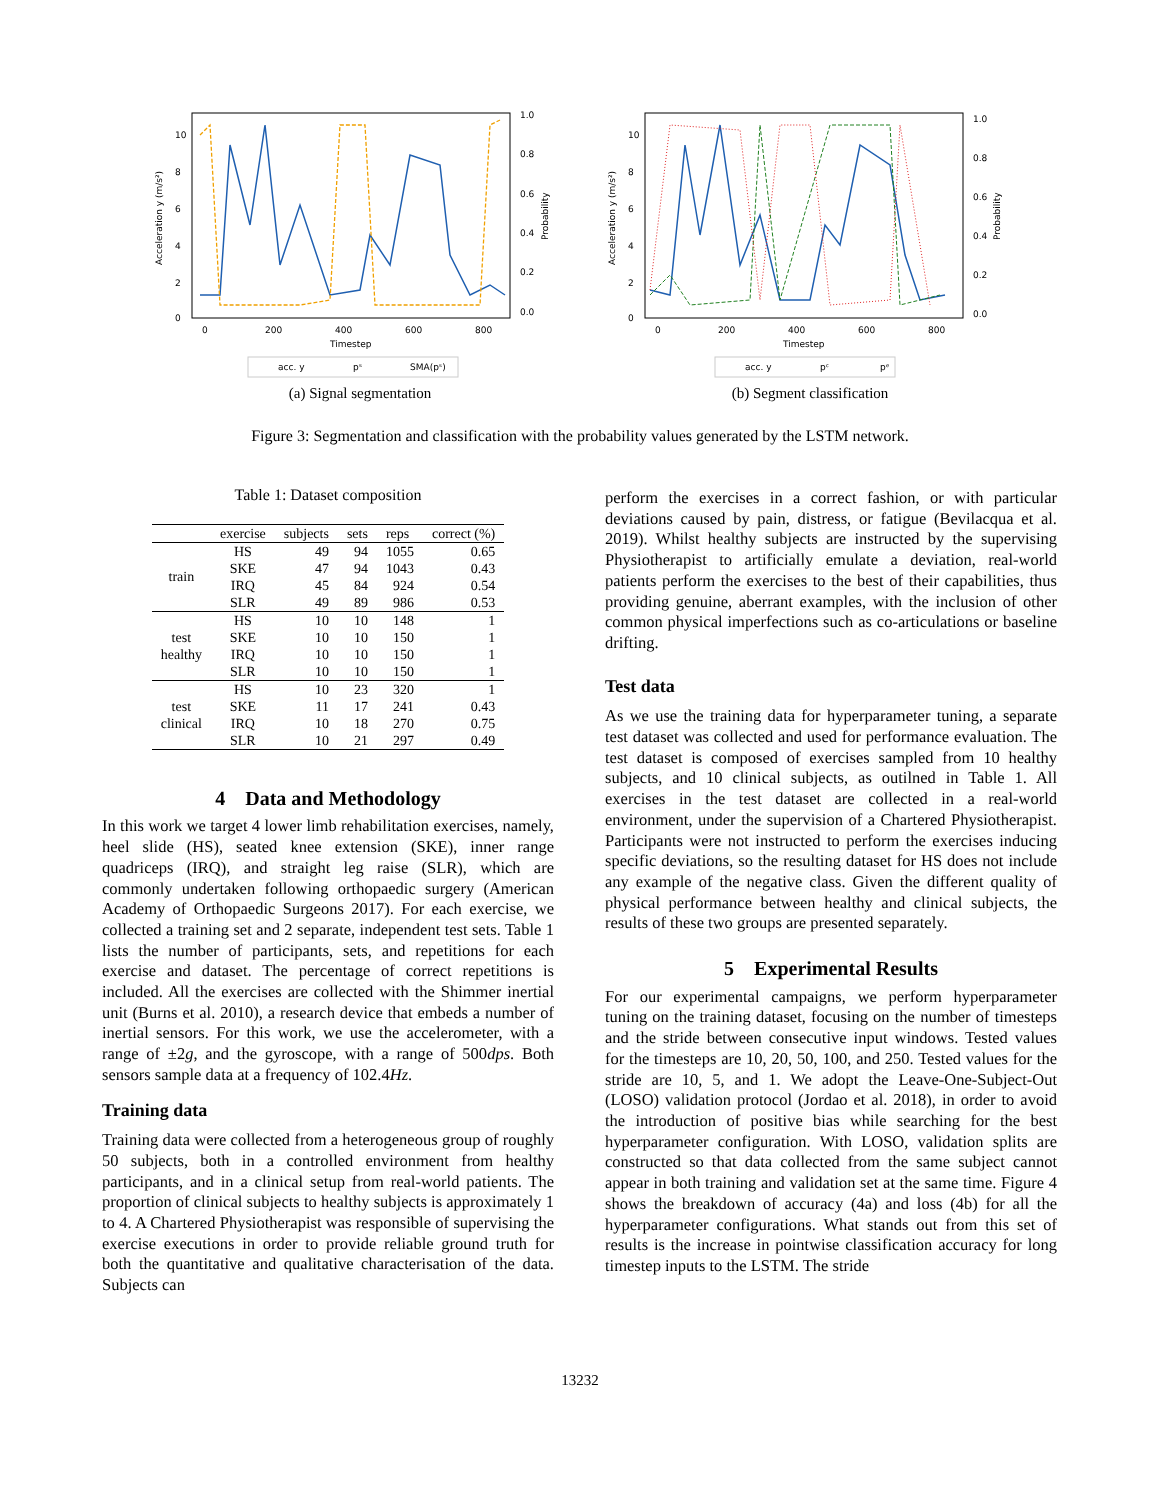10
8
6
4
2
0
0
200
400
600
800
Timestep
1.0
0.8
0.6
0.4
0.2
0.0
Acceleration y (m/s²)
Probability
acc. y
pˢ
SMA(pˢ)
(a) Signal segmentation
10
8
6
4
2
0
0
200
400
600
800
Timestep
1.0
0.8
0.6
0.4
0.2
0.0
Acceleration y (m/s²)
Probability
acc. y
pᶜ
pᵉ
(b) Segment classification
Figure 3: Segmentation and classification with the probability values generated by the LSTM network.
Table 1: Dataset composition
| | exercise | subjects | sets | reps | correct (%) |
| --- | --- | --- | --- | --- | --- |
| train | HS | 49 | 94 | 1055 | 0.65 |
| | SKE | 47 | 94 | 1043 | 0.43 |
| | IRQ | 45 | 84 | 924 | 0.54 |
| | SLR | 49 | 89 | 986 | 0.53 |
| test healthy | HS | 10 | 10 | 148 | 1 |
| | SKE | 10 | 10 | 150 | 1 |
| | IRQ | 10 | 10 | 150 | 1 |
| | SLR | 10 | 10 | 150 | 1 |
| test clinical | HS | 10 | 23 | 320 | 1 |
| | SKE | 11 | 17 | 241 | 0.43 |
| | IRQ | 10 | 18 | 270 | 0.75 |
| | SLR | 10 | 21 | 297 | 0.49 |
4 Data and Methodology
In this work we target 4 lower limb rehabilitation exercises, namely, heel slide (HS), seated knee extension (SKE), inner range quadriceps (IRQ), and straight leg raise (SLR), which are commonly undertaken following orthopaedic surgery (American Academy of Orthopaedic Surgeons 2017). For each exercise, we collected a training set and 2 separate, independent test sets. Table 1 lists the number of participants, sets, and repetitions for each exercise and dataset. The percentage of correct repetitions is included. All the exercises are collected with the Shimmer inertial unit (Burns et al. 2010), a research device that embeds a number of inertial sensors. For this work, we use the accelerometer, with a range of ±2g, and the gyroscope, with a range of 500dps. Both sensors sample data at a frequency of 102.4Hz.
Training data
Training data were collected from a heterogeneous group of roughly 50 subjects, both in a controlled environment from healthy participants, and in a clinical setup from real-world patients. The proportion of clinical subjects to healthy subjects is approximately 1 to 4. A Chartered Physiotherapist was responsible of supervising the exercise executions in order to provide reliable ground truth for both the quantitative and qualitative characterisation of the data. Subjects can
perform the exercises in a correct fashion, or with particular deviations caused by pain, distress, or fatigue (Bevilacqua et al. 2019). Whilst healthy subjects are instructed by the supervising Physiotherapist to artificially emulate a deviation, real-world patients perform the exercises to the best of their capabilities, thus providing genuine, aberrant examples, with the inclusion of other common physical imperfections such as co-articulations or baseline drifting.
Test data
As we use the training data for hyperparameter tuning, a separate test dataset was collected and used for performance evaluation. The test dataset is composed of exercises sampled from 10 healthy subjects, and 10 clinical subjects, as outilned in Table 1. All exercises in the test dataset are collected in a real-world environment, under the supervision of a Chartered Physiotherapist. Participants were not instructed to perform the exercises inducing specific deviations, so the resulting dataset for HS does not include any example of the negative class. Given the different quality of physical performance between healthy and clinical subjects, the results of these two groups are presented separately.
5 Experimental Results
For our experimental campaigns, we perform hyperparameter tuning on the training dataset, focusing on the number of timesteps and the stride between consecutive input windows. Tested values for the timesteps are 10, 20, 50, 100, and 250. Tested values for the stride are 10, 5, and 1. We adopt the Leave-One-Subject-Out (LOSO) validation protocol (Jordao et al. 2018), in order to avoid the introduction of positive bias while searching for the best hyperparameter configuration. With LOSO, validation splits are constructed so that data collected from the same subject cannot appear in both training and validation set at the same time. Figure 4 shows the breakdown of accuracy (4a) and loss (4b) for all the hyperparameter configurations. What stands out from this set of results is the increase in pointwise classification accuracy for long timestep inputs to the LSTM. The stride
13232